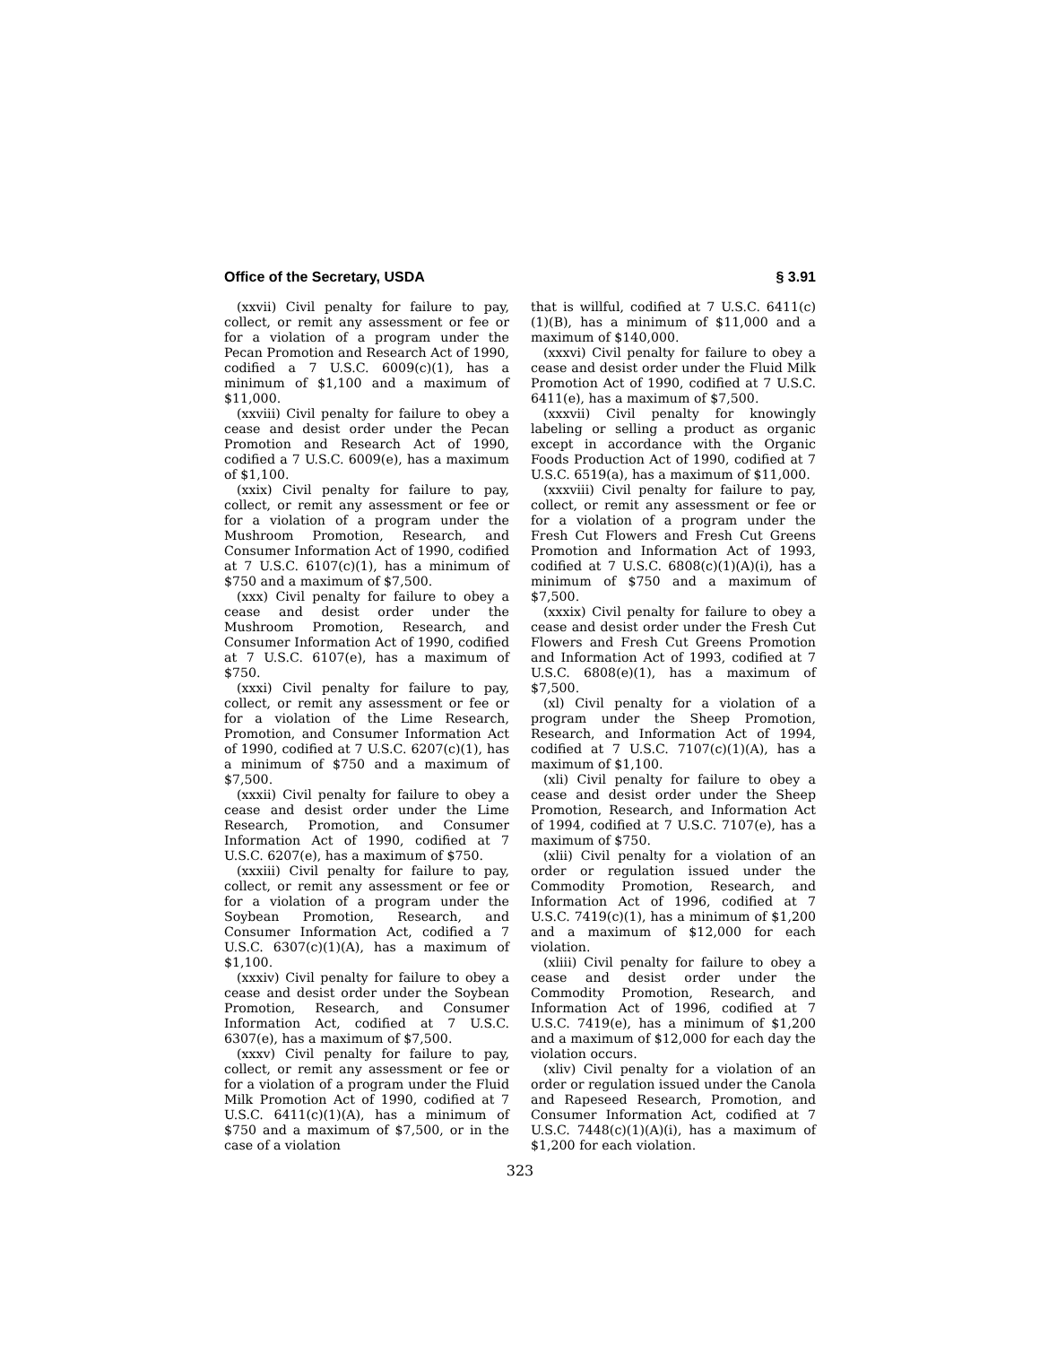Office of the Secretary, USDA § 3.91
(xxvii) Civil penalty for failure to pay, collect, or remit any assessment or fee or for a violation of a program under the Pecan Promotion and Research Act of 1990, codified a 7 U.S.C. 6009(c)(1), has a minimum of $1,100 and a maximum of $11,000.
(xxviii) Civil penalty for failure to obey a cease and desist order under the Pecan Promotion and Research Act of 1990, codified a 7 U.S.C. 6009(e), has a maximum of $1,100.
(xxix) Civil penalty for failure to pay, collect, or remit any assessment or fee or for a violation of a program under the Mushroom Promotion, Research, and Consumer Information Act of 1990, codified at 7 U.S.C. 6107(c)(1), has a minimum of $750 and a maximum of $7,500.
(xxx) Civil penalty for failure to obey a cease and desist order under the Mushroom Promotion, Research, and Consumer Information Act of 1990, codified at 7 U.S.C. 6107(e), has a maximum of $750.
(xxxi) Civil penalty for failure to pay, collect, or remit any assessment or fee or for a violation of the Lime Research, Promotion, and Consumer Information Act of 1990, codified at 7 U.S.C. 6207(c)(1), has a minimum of $750 and a maximum of $7,500.
(xxxii) Civil penalty for failure to obey a cease and desist order under the Lime Research, Promotion, and Consumer Information Act of 1990, codified at 7 U.S.C. 6207(e), has a maximum of $750.
(xxxiii) Civil penalty for failure to pay, collect, or remit any assessment or fee or for a violation of a program under the Soybean Promotion, Research, and Consumer Information Act, codified a 7 U.S.C. 6307(c)(1)(A), has a maximum of $1,100.
(xxxiv) Civil penalty for failure to obey a cease and desist order under the Soybean Promotion, Research, and Consumer Information Act, codified at 7 U.S.C. 6307(e), has a maximum of $7,500.
(xxxv) Civil penalty for failure to pay, collect, or remit any assessment or fee or for a violation of a program under the Fluid Milk Promotion Act of 1990, codified at 7 U.S.C. 6411(c)(1)(A), has a minimum of $750 and a maximum of $7,500, or in the case of a violation
that is willful, codified at 7 U.S.C. 6411(c)(1)(B), has a minimum of $11,000 and a maximum of $140,000.
(xxxvi) Civil penalty for failure to obey a cease and desist order under the Fluid Milk Promotion Act of 1990, codified at 7 U.S.C. 6411(e), has a maximum of $7,500.
(xxxvii) Civil penalty for knowingly labeling or selling a product as organic except in accordance with the Organic Foods Production Act of 1990, codified at 7 U.S.C. 6519(a), has a maximum of $11,000.
(xxxviii) Civil penalty for failure to pay, collect, or remit any assessment or fee or for a violation of a program under the Fresh Cut Flowers and Fresh Cut Greens Promotion and Information Act of 1993, codified at 7 U.S.C. 6808(c)(1)(A)(i), has a minimum of $750 and a maximum of $7,500.
(xxxix) Civil penalty for failure to obey a cease and desist order under the Fresh Cut Flowers and Fresh Cut Greens Promotion and Information Act of 1993, codified at 7 U.S.C. 6808(e)(1), has a maximum of $7,500.
(xl) Civil penalty for a violation of a program under the Sheep Promotion, Research, and Information Act of 1994, codified at 7 U.S.C. 7107(c)(1)(A), has a maximum of $1,100.
(xli) Civil penalty for failure to obey a cease and desist order under the Sheep Promotion, Research, and Information Act of 1994, codified at 7 U.S.C. 7107(e), has a maximum of $750.
(xlii) Civil penalty for a violation of an order or regulation issued under the Commodity Promotion, Research, and Information Act of 1996, codified at 7 U.S.C. 7419(c)(1), has a minimum of $1,200 and a maximum of $12,000 for each violation.
(xliii) Civil penalty for failure to obey a cease and desist order under the Commodity Promotion, Research, and Information Act of 1996, codified at 7 U.S.C. 7419(e), has a minimum of $1,200 and a maximum of $12,000 for each day the violation occurs.
(xliv) Civil penalty for a violation of an order or regulation issued under the Canola and Rapeseed Research, Promotion, and Consumer Information Act, codified at 7 U.S.C. 7448(c)(1)(A)(i), has a maximum of $1,200 for each violation.
323